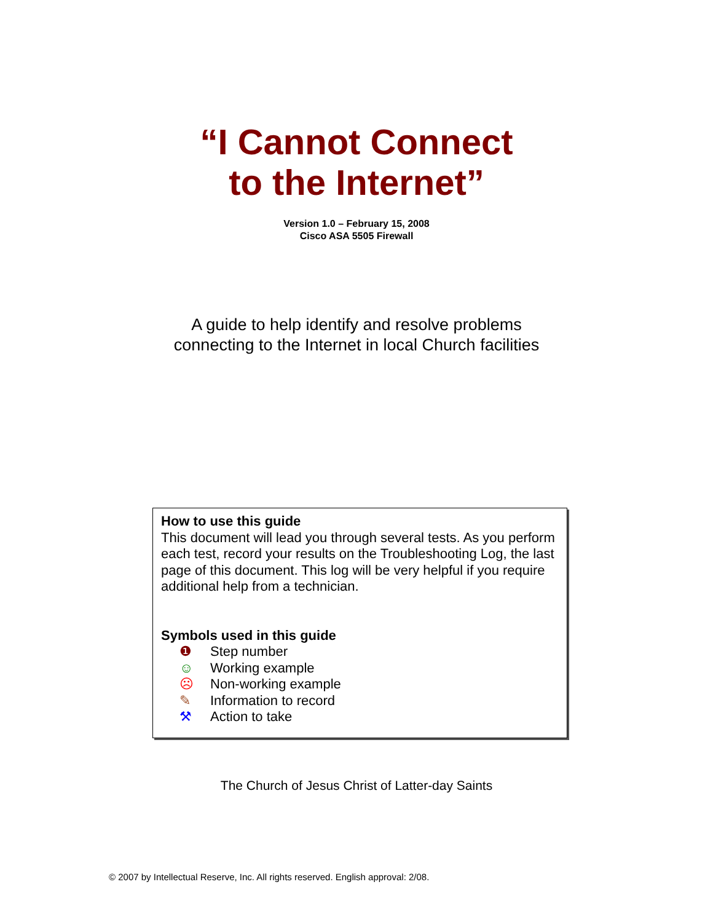“I Cannot Connect
to the Internet”
Version 1.0 – February 15, 2008
Cisco ASA 5505 Firewall
A guide to help identify and resolve problems
connecting to the Internet in local Church facilities
How to use this guide
This document will lead you through several tests. As you perform each test, record your results on the Troubleshooting Log, the last page of this document. This log will be very helpful if you require additional help from a technician.
Symbols used in this guide
❶ Step number
☺ Working example
☹ Non-working example
✎ Information to record
⚒ Action to take
The Church of Jesus Christ of Latter-day Saints
© 2007 by Intellectual Reserve, Inc. All rights reserved. English approval: 2/08.